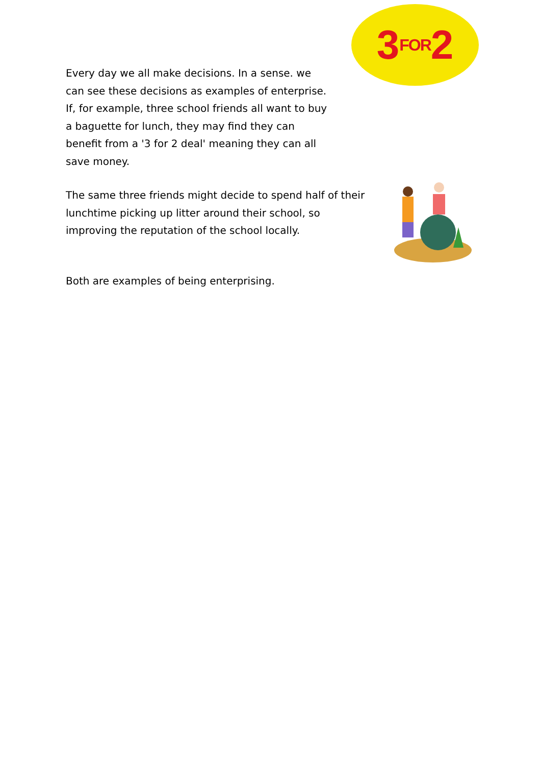Every day we all make decisions. In a sense. we can see these decisions as examples of enterprise. If, for example, three school friends all want to buy a baguette for lunch, they may find they can benefit from a '3 for 2 deal' meaning they can all save money.
3 FOR 2
The same three friends might decide to spend half of their lunchtime picking up litter around their school, so improving the reputation of the school locally.
Both are examples of being enterprising.